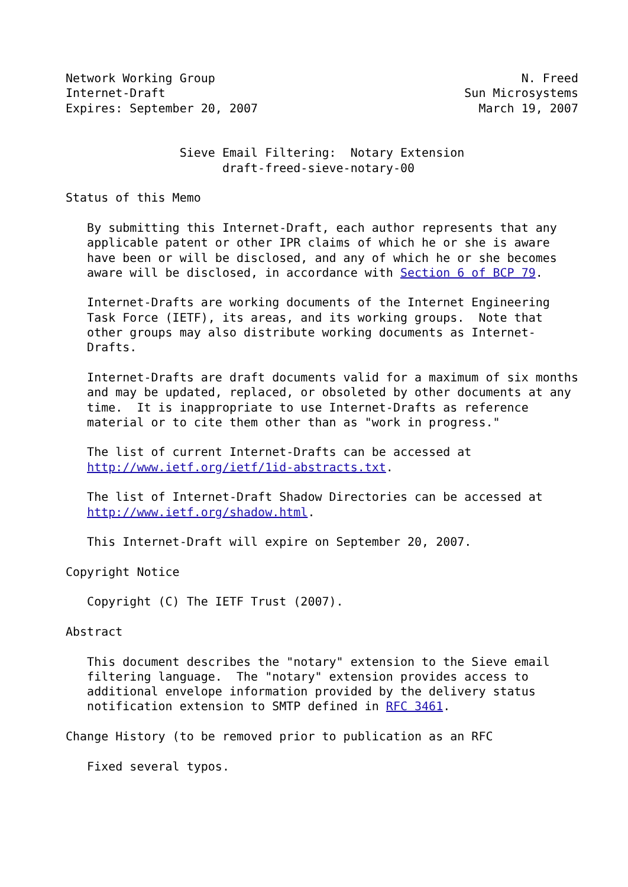Network Working Group                                           N. Freed
Internet-Draft                                          Sun Microsystems
Expires: September 20, 2007                               March 19, 2007


                Sieve Email Filtering:  Notary Extension
                      draft-freed-sieve-notary-00

Status of this Memo

   By submitting this Internet-Draft, each author represents that any
   applicable patent or other IPR claims of which he or she is aware
   have been or will be disclosed, and any of which he or she becomes
   aware will be disclosed, in accordance with Section 6 of BCP 79.

   Internet-Drafts are working documents of the Internet Engineering
   Task Force (IETF), its areas, and its working groups.  Note that
   other groups may also distribute working documents as Internet-
   Drafts.

   Internet-Drafts are draft documents valid for a maximum of six months
   and may be updated, replaced, or obsoleted by other documents at any
   time.  It is inappropriate to use Internet-Drafts as reference
   material or to cite them other than as "work in progress."

   The list of current Internet-Drafts can be accessed at
   http://www.ietf.org/ietf/1id-abstracts.txt.

   The list of Internet-Draft Shadow Directories can be accessed at
   http://www.ietf.org/shadow.html.

   This Internet-Draft will expire on September 20, 2007.

Copyright Notice

   Copyright (C) The IETF Trust (2007).

Abstract

   This document describes the "notary" extension to the Sieve email
   filtering language.  The "notary" extension provides access to
   additional envelope information provided by the delivery status
   notification extension to SMTP defined in RFC 3461.

Change History (to be removed prior to publication as an RFC

   Fixed several typos.